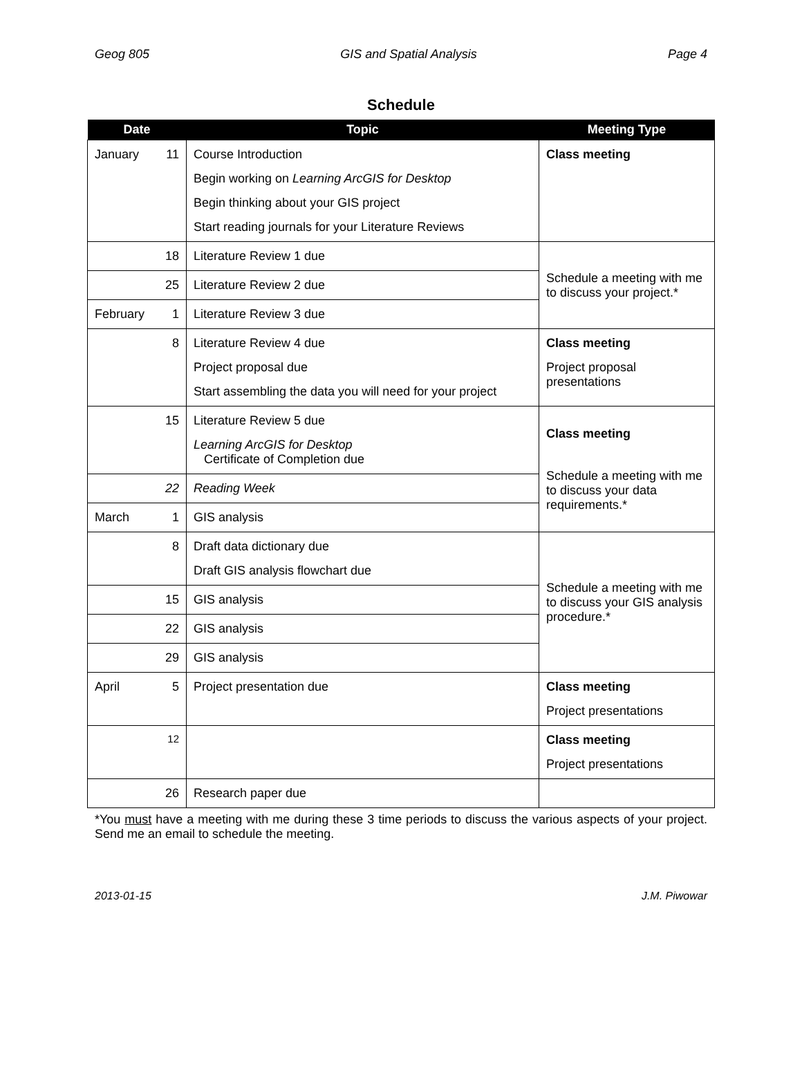Geog 805 GIS and Spatial Analysis Page 4
Schedule
| Date | | Topic | Meeting Type |
| --- | --- | --- | --- |
| January | 11 | Course Introduction Begin working on Learning ArcGIS for Desktop Begin thinking about your GIS project Start reading journals for your Literature Reviews | Class meeting |
| | 18 | Literature Review 1 due | Schedule a meeting with me to discuss your project.* |
| | 25 | Literature Review 2 due | |
| February | 1 | Literature Review 3 due | |
| | 8 | Literature Review 4 due Project proposal due Start assembling the data you will need for your project | Class meeting Project proposal presentations |
| | 15 | Literature Review 5 due Learning ArcGIS for Desktop Certificate of Completion due | Class meeting Schedule a meeting with me to discuss your data requirements.* |
| | 22 | Reading Week | |
| March | 1 | GIS analysis | |
| | 8 | Draft data dictionary due Draft GIS analysis flowchart due | Schedule a meeting with me to discuss your GIS analysis procedure.* |
| | 15 | GIS analysis | |
| | 22 | GIS analysis | |
| | 29 | GIS analysis | |
| April | 5 | Project presentation due | Class meeting Project presentations |
| | 12 | | Class meeting Project presentations |
| | 26 | Research paper due | |
*You must have a meeting with me during these 3 time periods to discuss the various aspects of your project. Send me an email to schedule the meeting.
2013-01-15 J.M. Piwowar